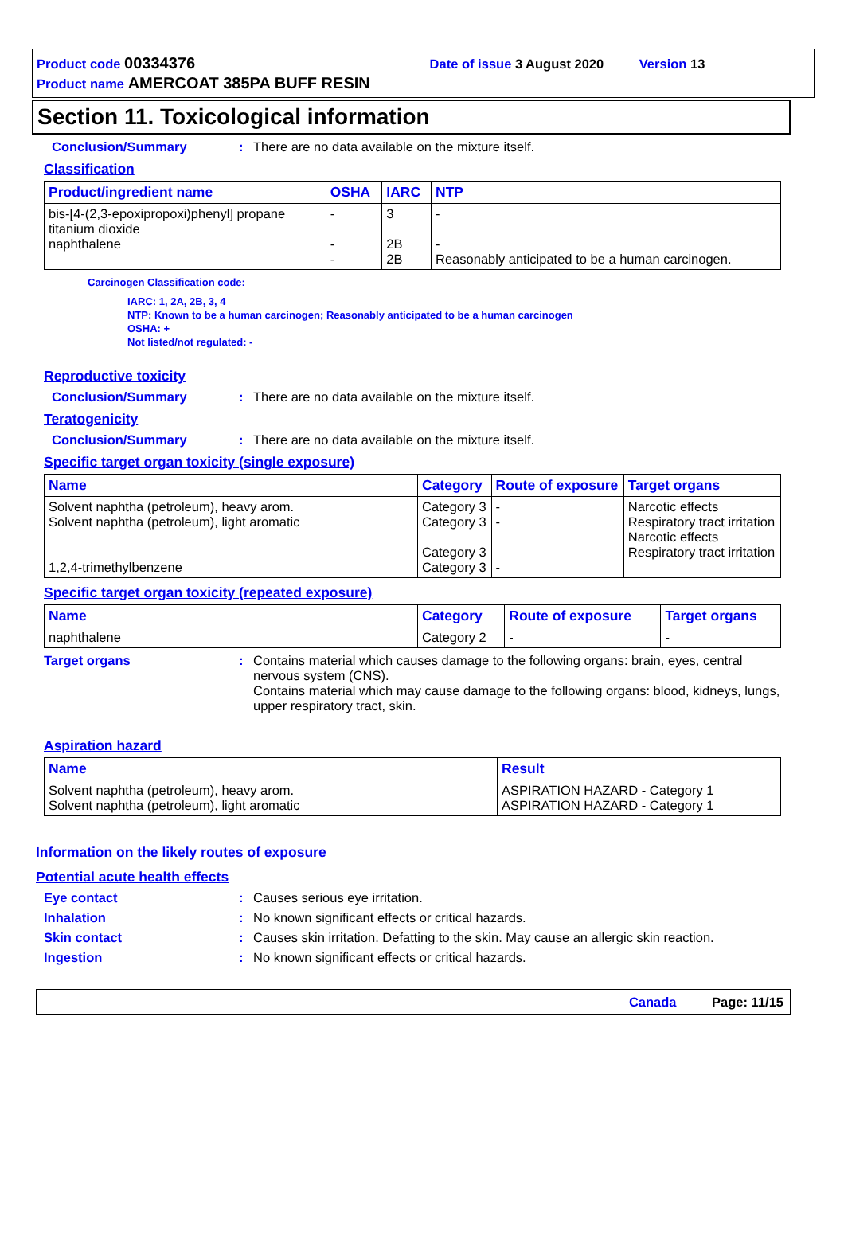Product code 00334376 Date of issue 3 August 2020 Version 13
Product name AMERCOAT 385PA BUFF RESIN
Section 11. Toxicological information
Conclusion/Summary : There are no data available on the mixture itself.
Classification
| Product/ingredient name | OSHA | IARC | NTP |
| --- | --- | --- | --- |
| bis-[4-(2,3-epoxipropoxi)phenyl] propane titanium dioxide naphthalene | - - - | 3 2B 2B | - - Reasonably anticipated to be a human carcinogen. |
Carcinogen Classification code:
IARC: 1, 2A, 2B, 3, 4
NTP: Known to be a human carcinogen; Reasonably anticipated to be a human carcinogen
OSHA: +
Not listed/not regulated: -
Reproductive toxicity
Conclusion/Summary : There are no data available on the mixture itself.
Teratogenicity
Conclusion/Summary : There are no data available on the mixture itself.
Specific target organ toxicity (single exposure)
| Name | Category | Route of exposure | Target organs |
| --- | --- | --- | --- |
| Solvent naphtha (petroleum), heavy arom. Solvent naphtha (petroleum), light aromatic 1,2,4-trimethylbenzene | Category 3 Category 3 Category 3 Category 3 | - - - | Narcotic effects Respiratory tract irritation Narcotic effects Respiratory tract irritation |
Specific target organ toxicity (repeated exposure)
| Name | Category | Route of exposure | Target organs |
| --- | --- | --- | --- |
| naphthalene | Category 2 | - | - |
Target organs : Contains material which causes damage to the following organs: brain, eyes, central nervous system (CNS).
Contains material which may cause damage to the following organs: blood, kidneys, lungs, upper respiratory tract, skin.
Aspiration hazard
| Name | Result |
| --- | --- |
| Solvent naphtha (petroleum), heavy arom. Solvent naphtha (petroleum), light aromatic | ASPIRATION HAZARD - Category 1 ASPIRATION HAZARD - Category 1 |
Information on the likely routes of exposure
Potential acute health effects
Eye contact : Causes serious eye irritation.
Inhalation : No known significant effects or critical hazards.
Skin contact : Causes skin irritation. Defatting to the skin. May cause an allergic skin reaction.
Ingestion : No known significant effects or critical hazards.
Canada Page: 11/15